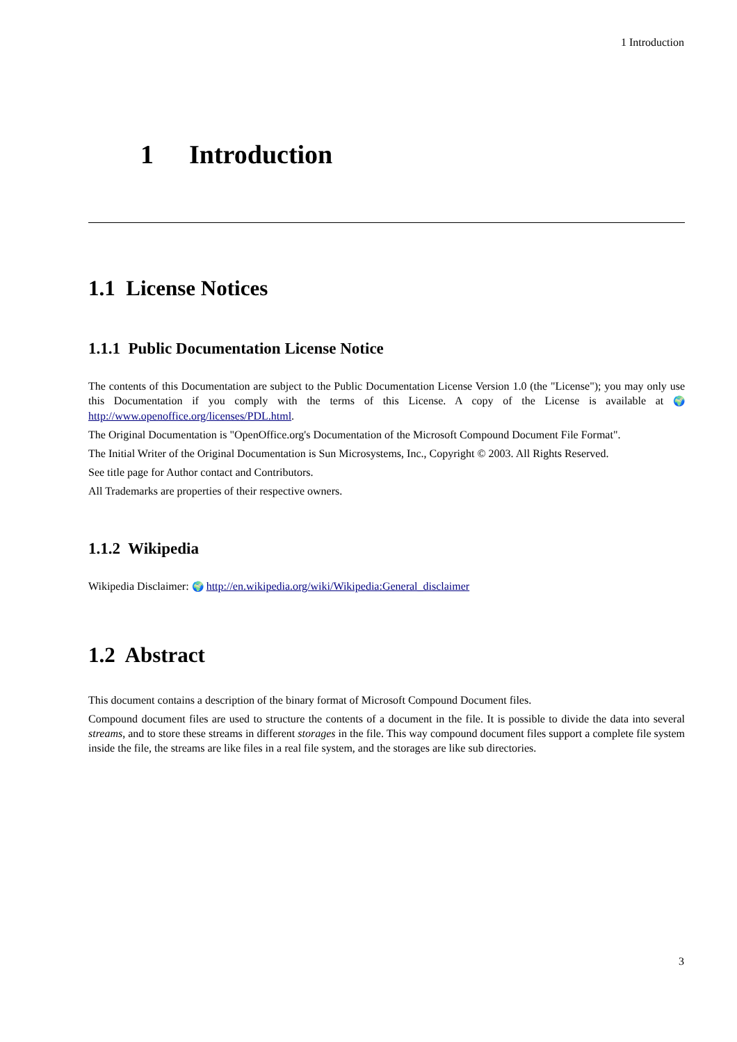1 Introduction
1 Introduction
1.1 License Notices
1.1.1 Public Documentation License Notice
The contents of this Documentation are subject to the Public Documentation License Version 1.0 (the "License"); you may only use this Documentation if you comply with the terms of this License. A copy of the License is available at 🌍 http://www.openoffice.org/licenses/PDL.html.
The Original Documentation is "OpenOffice.org's Documentation of the Microsoft Compound Document File Format".
The Initial Writer of the Original Documentation is Sun Microsystems, Inc., Copyright © 2003. All Rights Reserved.
See title page for Author contact and Contributors.
All Trademarks are properties of their respective owners.
1.1.2 Wikipedia
Wikipedia Disclaimer: 🌍 http://en.wikipedia.org/wiki/Wikipedia:General_disclaimer
1.2 Abstract
This document contains a description of the binary format of Microsoft Compound Document files.
Compound document files are used to structure the contents of a document in the file. It is possible to divide the data into several streams, and to store these streams in different storages in the file. This way compound document files support a complete file system inside the file, the streams are like files in a real file system, and the storages are like sub directories.
3